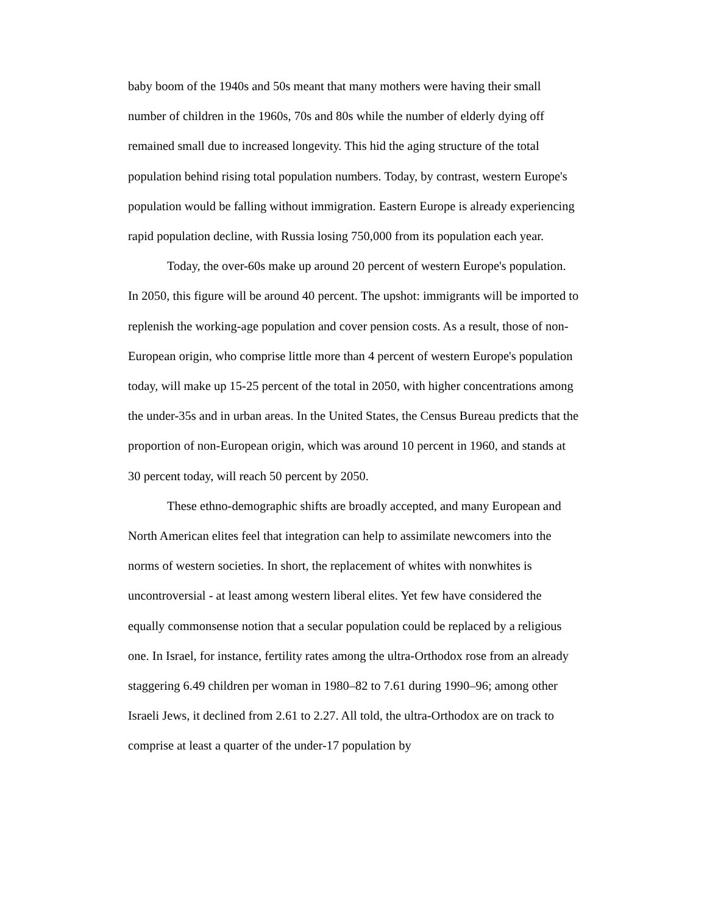baby boom of the 1940s and 50s meant that many mothers were having their small number of children in the 1960s, 70s and 80s while the number of elderly dying off remained small due to increased longevity. This hid the aging structure of the total population behind rising total population numbers. Today, by contrast, western Europe's population would be falling without immigration. Eastern Europe is already experiencing rapid population decline, with Russia losing 750,000 from its population each year.
Today, the over-60s make up around 20 percent of western Europe's population. In 2050, this figure will be around 40 percent. The upshot: immigrants will be imported to replenish the working-age population and cover pension costs. As a result, those of non-European origin, who comprise little more than 4 percent of western Europe's population today, will make up 15-25 percent of the total in 2050, with higher concentrations among the under-35s and in urban areas. In the United States, the Census Bureau predicts that the proportion of non-European origin, which was around 10 percent in 1960, and stands at 30 percent today, will reach 50 percent by 2050.
These ethno-demographic shifts are broadly accepted, and many European and North American elites feel that integration can help to assimilate newcomers into the norms of western societies. In short, the replacement of whites with nonwhites is uncontroversial - at least among western liberal elites. Yet few have considered the equally commonsense notion that a secular population could be replaced by a religious one. In Israel, for instance, fertility rates among the ultra-Orthodox rose from an already staggering 6.49 children per woman in 1980–82 to 7.61 during 1990–96; among other Israeli Jews, it declined from 2.61 to 2.27. All told, the ultra-Orthodox are on track to comprise at least a quarter of the under-17 population by